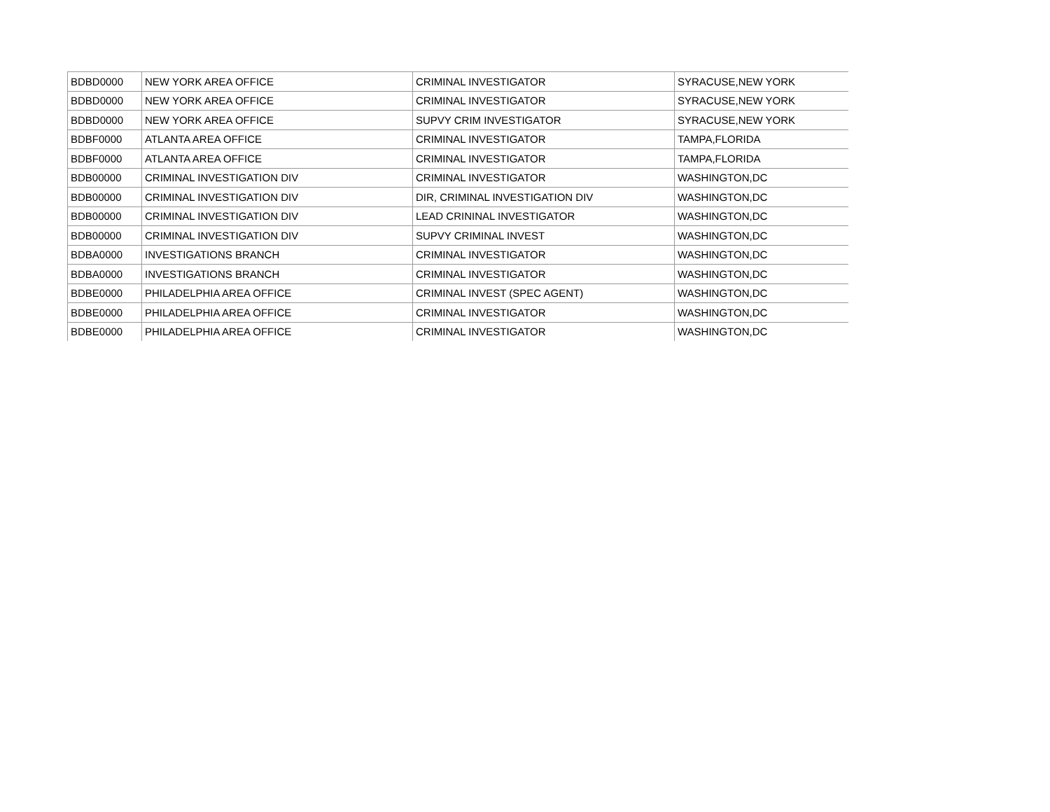| BDBD0000 | NEW YORK AREA OFFICE | CRIMINAL INVESTIGATOR | SYRACUSE,NEW YORK |
| BDBD0000 | NEW YORK AREA OFFICE | CRIMINAL INVESTIGATOR | SYRACUSE,NEW YORK |
| BDBD0000 | NEW YORK AREA OFFICE | SUPVY CRIM INVESTIGATOR | SYRACUSE,NEW YORK |
| BDBF0000 | ATLANTA AREA OFFICE | CRIMINAL INVESTIGATOR | TAMPA,FLORIDA |
| BDBF0000 | ATLANTA AREA OFFICE | CRIMINAL INVESTIGATOR | TAMPA,FLORIDA |
| BDB00000 | CRIMINAL INVESTIGATION DIV | CRIMINAL INVESTIGATOR | WASHINGTON,DC |
| BDB00000 | CRIMINAL INVESTIGATION DIV | DIR, CRIMINAL INVESTIGATION DIV | WASHINGTON,DC |
| BDB00000 | CRIMINAL INVESTIGATION DIV | LEAD CRININAL INVESTIGATOR | WASHINGTON,DC |
| BDB00000 | CRIMINAL INVESTIGATION DIV | SUPVY CRIMINAL INVEST | WASHINGTON,DC |
| BDBA0000 | INVESTIGATIONS BRANCH | CRIMINAL INVESTIGATOR | WASHINGTON,DC |
| BDBA0000 | INVESTIGATIONS BRANCH | CRIMINAL INVESTIGATOR | WASHINGTON,DC |
| BDBE0000 | PHILADELPHIA AREA OFFICE | CRIMINAL INVEST (SPEC AGENT) | WASHINGTON,DC |
| BDBE0000 | PHILADELPHIA AREA OFFICE | CRIMINAL INVESTIGATOR | WASHINGTON,DC |
| BDBE0000 | PHILADELPHIA AREA OFFICE | CRIMINAL INVESTIGATOR | WASHINGTON,DC |